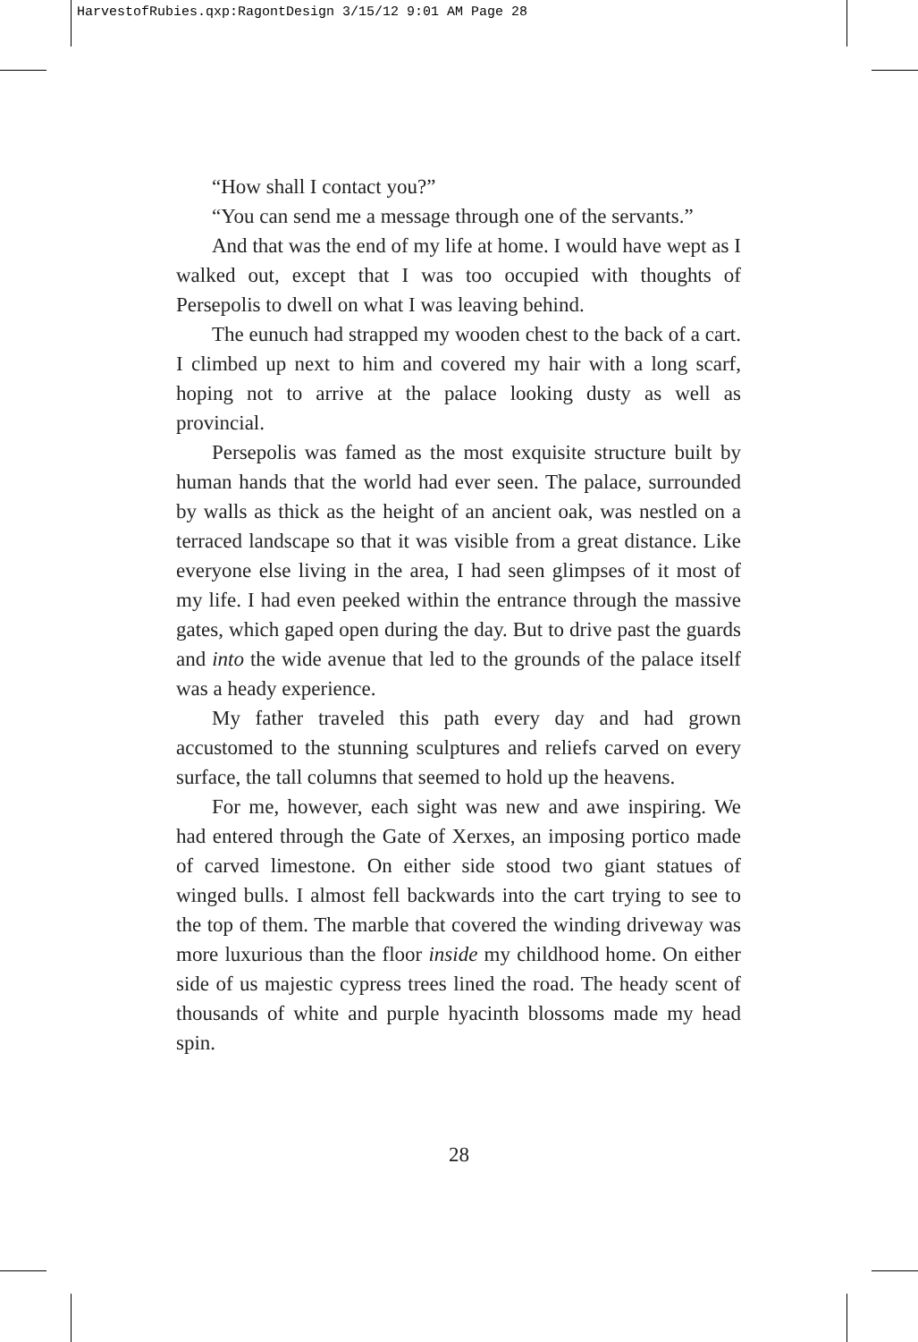HarvestofRubies.qxp:RagontDesign 3/15/12 9:01 AM Page 28
“How shall I contact you?”
“You can send me a message through one of the servants.”
And that was the end of my life at home. I would have wept as I walked out, except that I was too occupied with thoughts of Persepolis to dwell on what I was leaving behind.
The eunuch had strapped my wooden chest to the back of a cart. I climbed up next to him and covered my hair with a long scarf, hoping not to arrive at the palace looking dusty as well as provincial.
Persepolis was famed as the most exquisite structure built by human hands that the world had ever seen. The palace, surrounded by walls as thick as the height of an ancient oak, was nestled on a terraced landscape so that it was visible from a great distance. Like everyone else living in the area, I had seen glimpses of it most of my life. I had even peeked within the entrance through the massive gates, which gaped open during the day. But to drive past the guards and into the wide avenue that led to the grounds of the palace itself was a heady experience.
My father traveled this path every day and had grown accustomed to the stunning sculptures and reliefs carved on every surface, the tall columns that seemed to hold up the heavens.
For me, however, each sight was new and awe inspiring. We had entered through the Gate of Xerxes, an imposing portico made of carved limestone. On either side stood two giant statues of winged bulls. I almost fell backwards into the cart trying to see to the top of them. The marble that covered the winding driveway was more luxurious than the floor inside my childhood home. On either side of us majestic cypress trees lined the road. The heady scent of thousands of white and purple hyacinth blossoms made my head spin.
28